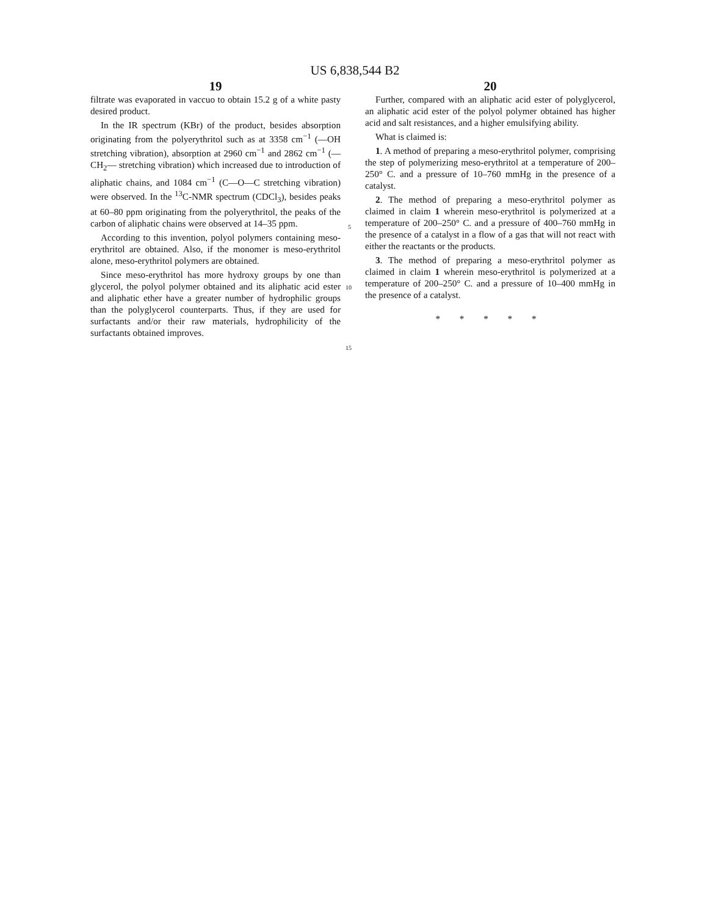US 6,838,544 B2
19
filtrate was evaporated in vaccuo to obtain 15.2 g of a white pasty desired product.
In the IR spectrum (KBr) of the product, besides absorption originating from the polyerythritol such as at 3358 cm<sup>−1</sup> (—OH stretching vibration), absorption at 2960 cm<sup>−1</sup> and 2862 cm<sup>−1</sup> (—CH<sub>2</sub>— stretching vibration) which increased due to introduction of aliphatic chains, and 1084 cm<sup>−1</sup> (C—O—C stretching vibration) were observed. In the <sup>13</sup>C-NMR spectrum (CDCl<sub>3</sub>), besides peaks at 60–80 ppm originating from the polyerythritol, the peaks of the carbon of aliphatic chains were observed at 14–35 ppm.
According to this invention, polyol polymers containing meso-erythritol are obtained. Also, if the monomer is meso-erythritol alone, meso-erythritol polymers are obtained.
Since meso-erythritol has more hydroxy groups by one than glycerol, the polyol polymer obtained and its aliphatic acid ester and aliphatic ether have a greater number of hydrophilic groups than the polyglycerol counterparts. Thus, if they are used for surfactants and/or their raw materials, hydrophilicity of the surfactants obtained improves.
5
10
15
20
Further, compared with an aliphatic acid ester of polyglycerol, an aliphatic acid ester of the polyol polymer obtained has higher acid and salt resistances, and a higher emulsifying ability.
What is claimed is:
1. A method of preparing a meso-erythritol polymer, comprising the step of polymerizing meso-erythritol at a temperature of 200–250° C. and a pressure of 10–760 mmHg in the presence of a catalyst.
2. The method of preparing a meso-erythritol polymer as claimed in claim 1 wherein meso-erythritol is polymerized at a temperature of 200–250° C. and a pressure of 400–760 mmHg in the presence of a catalyst in a flow of a gas that will not react with either the reactants or the products.
3. The method of preparing a meso-erythritol polymer as claimed in claim 1 wherein meso-erythritol is polymerized at a temperature of 200–250° C. and a pressure of 10–400 mmHg in the presence of a catalyst.
* * * * *